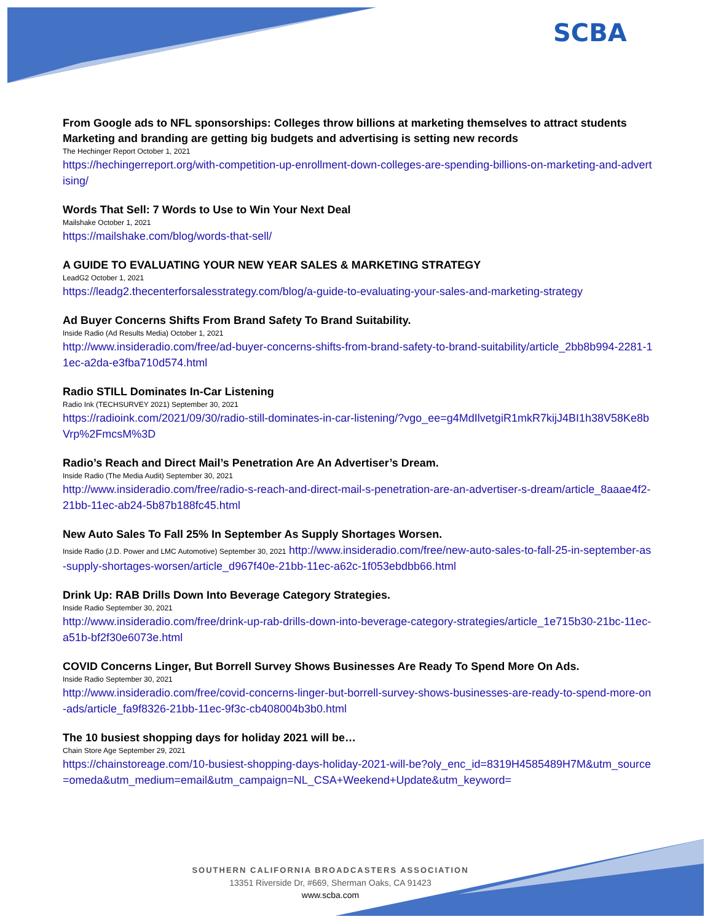SCBA
From Google ads to NFL sponsorships: Colleges throw billions at marketing themselves to attract students Marketing and branding are getting big budgets and advertising is setting new records
The Hechinger Report October 1, 2021
https://hechingerreport.org/with-competition-up-enrollment-down-colleges-are-spending-billions-on-marketing-and-advertising/
Words That Sell: 7 Words to Use to Win Your Next Deal
Mailshake October 1, 2021
https://mailshake.com/blog/words-that-sell/
A GUIDE TO EVALUATING YOUR NEW YEAR SALES & MARKETING STRATEGY
LeadG2 October 1, 2021
https://leadg2.thecenterforsalesstrategy.com/blog/a-guide-to-evaluating-your-sales-and-marketing-strategy
Ad Buyer Concerns Shifts From Brand Safety To Brand Suitability.
Inside Radio (Ad Results Media) October 1, 2021
http://www.insideradio.com/free/ad-buyer-concerns-shifts-from-brand-safety-to-brand-suitability/article_2bb8b994-2281-11ec-a2da-e3fba710d574.html
Radio STILL Dominates In-Car Listening
Radio Ink (TECHSURVEY 2021) September 30, 2021
https://radioink.com/2021/09/30/radio-still-dominates-in-car-listening/?vgo_ee=g4MdIlvetgiR1mkR7kijJ4BI1h38V58Ke8bVrp%2FmcsM%3D
Radio’s Reach and Direct Mail’s Penetration Are An Advertiser’s Dream.
Inside Radio (The Media Audit) September 30, 2021
http://www.insideradio.com/free/radio-s-reach-and-direct-mail-s-penetration-are-an-advertiser-s-dream/article_8aaae4f2-21bb-11ec-ab24-5b87b188fc45.html
New Auto Sales To Fall 25% In September As Supply Shortages Worsen.
Inside Radio (J.D. Power and LMC Automotive) September 30, 2021 http://www.insideradio.com/free/new-auto-sales-to-fall-25-in-september-as-supply-shortages-worsen/article_d967f40e-21bb-11ec-a62c-1f053ebdbb66.html
Drink Up: RAB Drills Down Into Beverage Category Strategies.
Inside Radio September 30, 2021
http://www.insideradio.com/free/drink-up-rab-drills-down-into-beverage-category-strategies/article_1e715b30-21bc-11ec-a51b-bf2f30e6073e.html
COVID Concerns Linger, But Borrell Survey Shows Businesses Are Ready To Spend More On Ads.
Inside Radio September 30, 2021
http://www.insideradio.com/free/covid-concerns-linger-but-borrell-survey-shows-businesses-are-ready-to-spend-more-on-ads/article_fa9f8326-21bb-11ec-9f3c-cb408004b3b0.html
The 10 busiest shopping days for holiday 2021 will be…
Chain Store Age September 29, 2021
https://chainstoreage.com/10-busiest-shopping-days-holiday-2021-will-be?oly_enc_id=8319H4585489H7M&utm_source=omeda&utm_medium=email&utm_campaign=NL_CSA+Weekend+Update&utm_keyword=
SOUTHERN CALIFORNIA BROADCASTERS ASSOCIATION
13351 Riverside Dr, #669, Sherman Oaks, CA 91423
www.scba.com